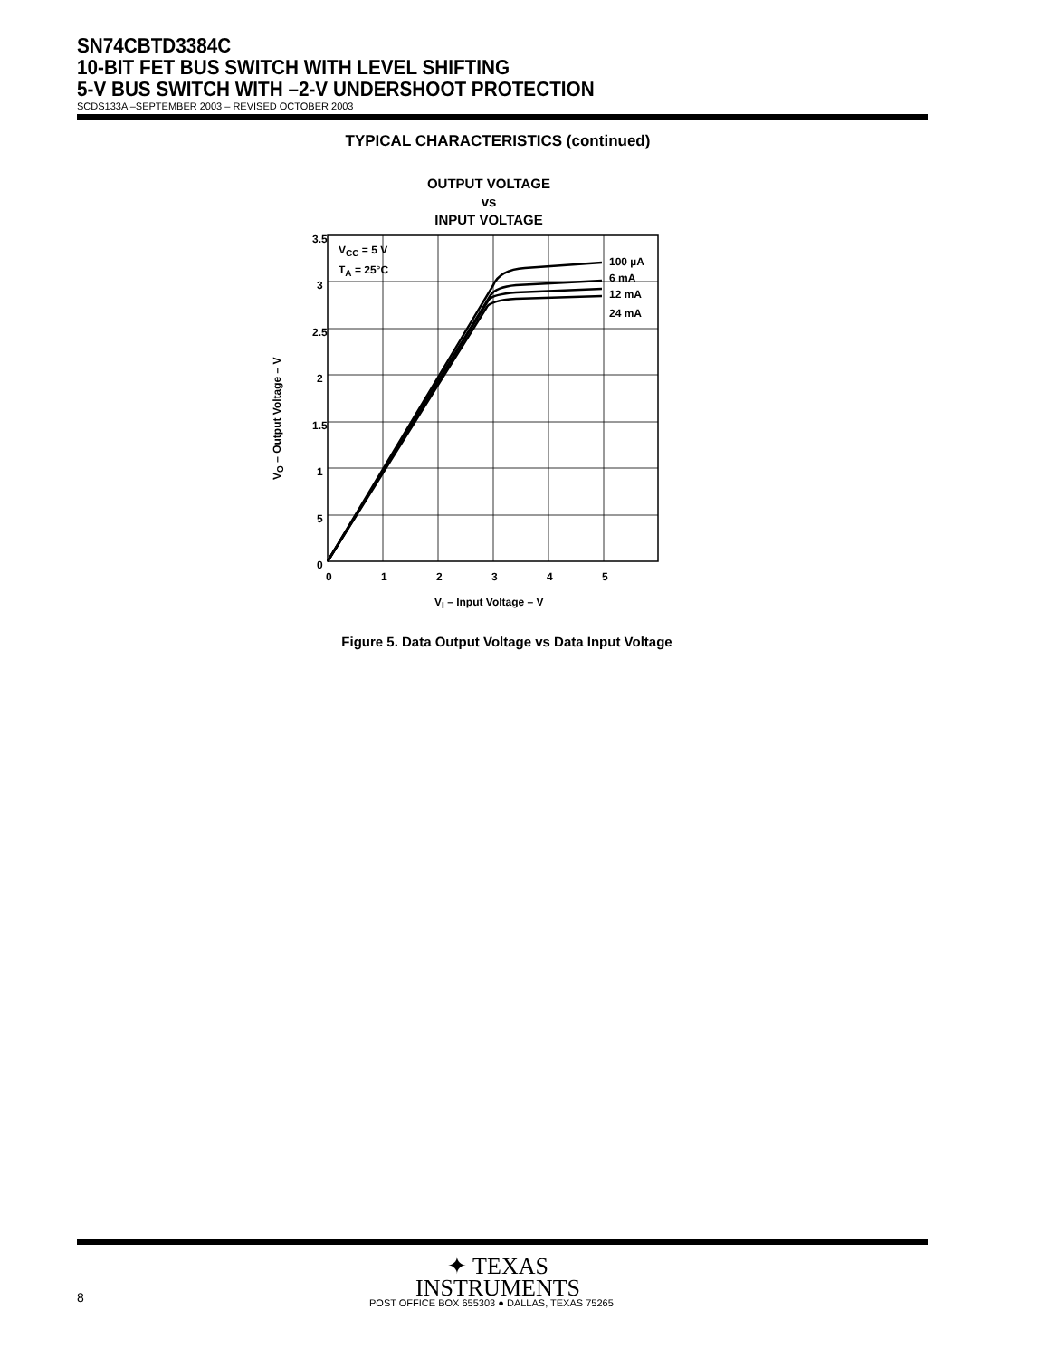SN74CBTD3384C
10-BIT FET BUS SWITCH WITH LEVEL SHIFTING
5-V BUS SWITCH WITH –2-V UNDERSHOOT PROTECTION
SCDS133A –SEPTEMBER 2003 – REVISED OCTOBER 2003
TYPICAL CHARACTERISTICS (continued)
OUTPUT VOLTAGE
vs
INPUT VOLTAGE
3.5
3
2.5
2
1.5
1
5
0
0
1
2
3
4
5
VCC = 5 V
TA = 25°C
100 µA
6 mA
12 mA
24 mA
VI – Input Voltage – V
VO – Output Voltage – V
Figure 5. Data Output Voltage vs Data Input Voltage
✦ TEXAS
INSTRUMENTS
8 POST OFFICE BOX 655303 ● DALLAS, TEXAS 75265